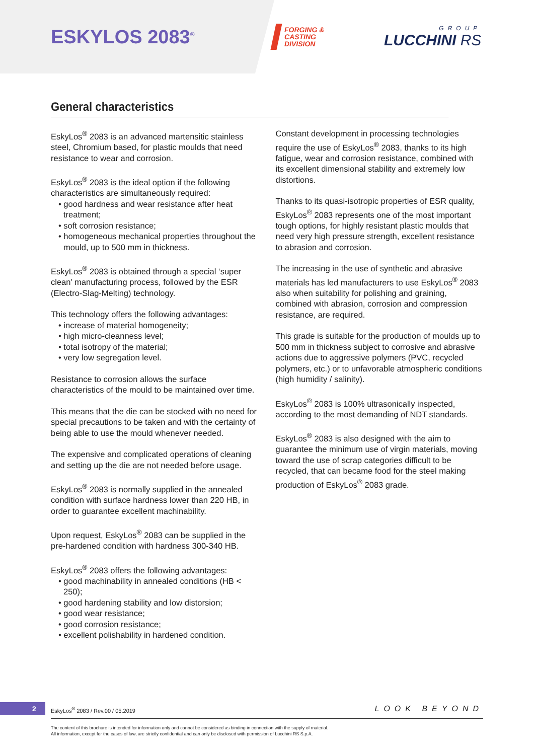ESKYLOS 2083<sup>®</sup>
FORGING &
CASTING
DIVISION
GROUP
LUCCHINI RS
General characteristics
EskyLos<sup>®</sup> 2083 is an advanced martensitic stainless steel, Chromium based, for plastic moulds that need resistance to wear and corrosion.
EskyLos<sup>®</sup> 2083 is the ideal option if the following characteristics are simultaneously required:
• good hardness and wear resistance after heat treatment;
• soft corrosion resistance;
• homogeneous mechanical properties throughout the mould, up to 500 mm in thickness.
EskyLos<sup>®</sup> 2083 is obtained through a special ‘super clean’ manufacturing process, followed by the ESR (Electro-Slag-Melting) technology.
This technology offers the following advantages:
• increase of material homogeneity;
• high micro-cleanness level;
• total isotropy of the material;
• very low segregation level.
Resistance to corrosion allows the surface characteristics of the mould to be maintained over time.
This means that the die can be stocked with no need for special precautions to be taken and with the certainty of being able to use the mould whenever needed.
The expensive and complicated operations of cleaning and setting up the die are not needed before usage.
EskyLos<sup>®</sup> 2083 is normally supplied in the annealed condition with surface hardness lower than 220 HB, in order to guarantee excellent machinability.
Upon request, EskyLos<sup>®</sup> 2083 can be supplied in the pre-hardened condition with hardness 300-340 HB.
EskyLos<sup>®</sup> 2083 offers the following advantages:
• good machinability in annealed conditions (HB < 250);
• good hardening stability and low distorsion;
• good wear resistance;
• good corrosion resistance;
• excellent polishability in hardened condition.
Constant development in processing technologies require the use of EskyLos<sup>®</sup> 2083, thanks to its high fatigue, wear and corrosion resistance, combined with its excellent dimensional stability and extremely low distortions.
Thanks to its quasi-isotropic properties of ESR quality, EskyLos<sup>®</sup> 2083 represents one of the most important tough options, for highly resistant plastic moulds that need very high pressure strength, excellent resistance to abrasion and corrosion.
The increasing in the use of synthetic and abrasive materials has led manufacturers to use EskyLos<sup>®</sup> 2083 also when suitability for polishing and graining, combined with abrasion, corrosion and compression resistance, are required.
This grade is suitable for the production of moulds up to 500 mm in thickness subject to corrosive and abrasive actions due to aggressive polymers (PVC, recycled polymers, etc.) or to unfavorable atmospheric conditions (high humidity / salinity).
EskyLos<sup>®</sup> 2083 is 100% ultrasonically inspected, according to the most demanding of NDT standards.
EskyLos<sup>®</sup> 2083 is also designed with the aim to guarantee the minimum use of virgin materials, moving toward the use of scrap categories difficult to be recycled, that can became food for the steel making production of EskyLos<sup>®</sup> 2083 grade.
2
EskyLos<sup>®</sup> 2083 / Rev.00 / 05.2019
LOOK BEYOND
The content of this brochure is intended for information only and cannot be considered as binding in connection with the supply of material.
All information, except for the cases of law, are strictly confidential and can only be disclosed with permission of Lucchini RS S.p.A.